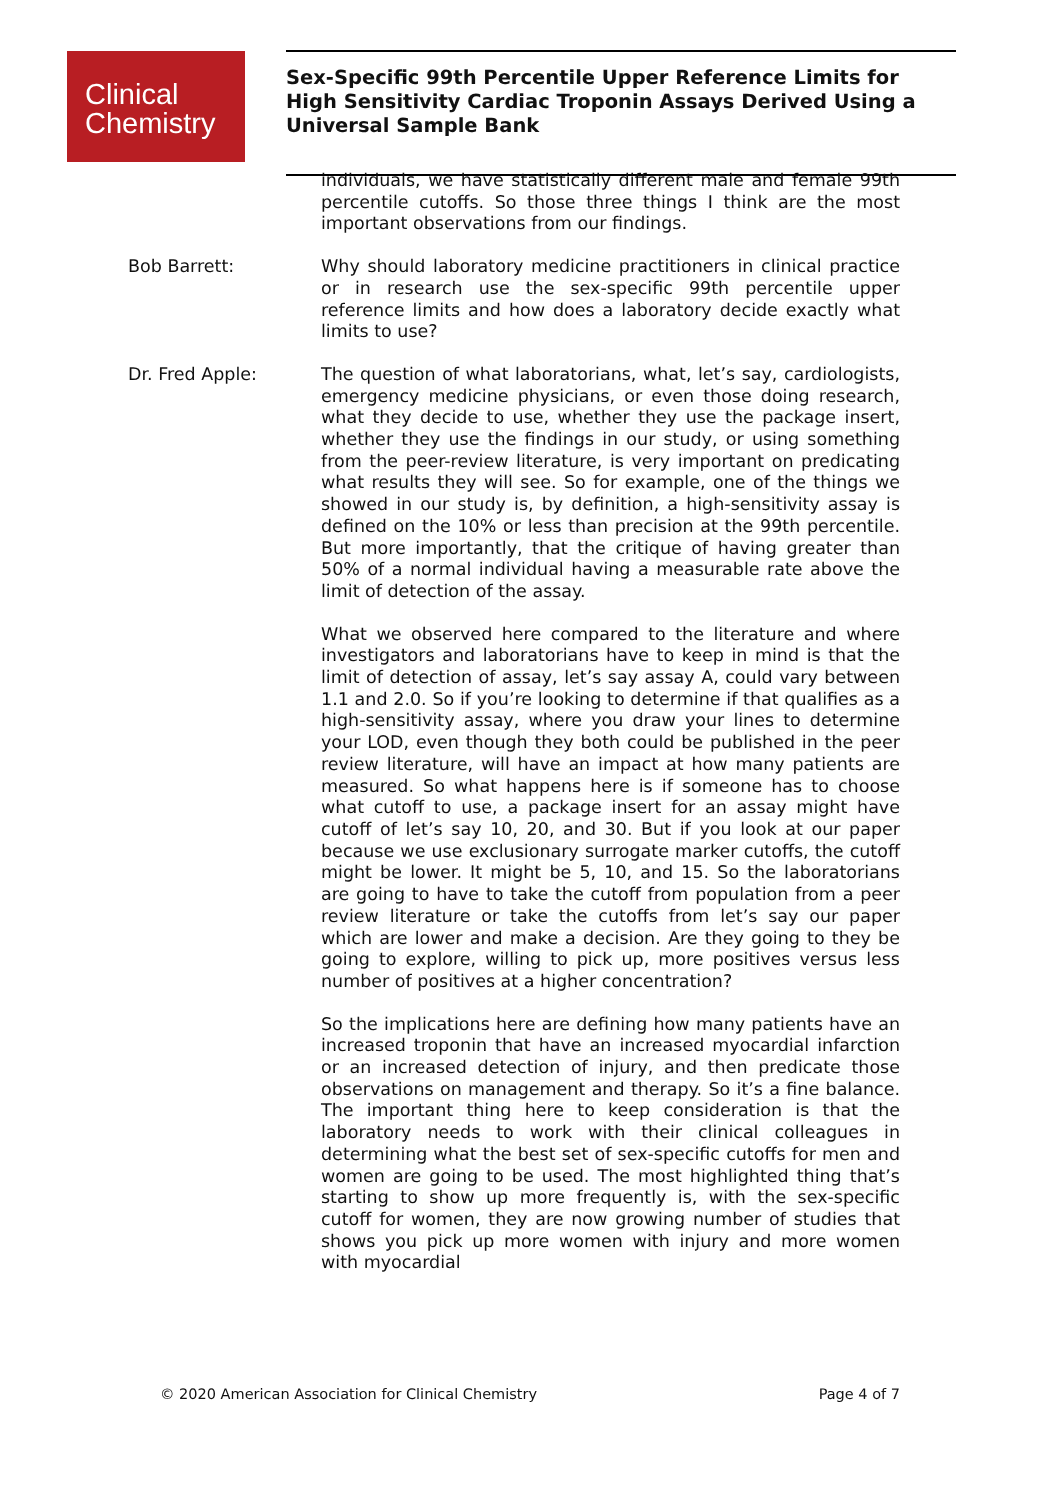Clinical
Chemistry
Sex-Specific 99th Percentile Upper Reference Limits for High Sensitivity Cardiac Troponin Assays Derived Using a Universal Sample Bank
individuals, we have statistically different male and female 99th percentile cutoffs. So those three things I think are the most important observations from our findings.
Bob Barrett:
Why should laboratory medicine practitioners in clinical practice or in research use the sex-specific 99th percentile upper reference limits and how does a laboratory decide exactly what limits to use?
Dr. Fred Apple:
The question of what laboratorians, what, let’s say, cardiologists, emergency medicine physicians, or even those doing research, what they decide to use, whether they use the package insert, whether they use the findings in our study, or using something from the peer-review literature, is very important on predicating what results they will see. So for example, one of the things we showed in our study is, by definition, a high-sensitivity assay is defined on the 10% or less than precision at the 99th percentile. But more importantly, that the critique of having greater than 50% of a normal individual having a measurable rate above the limit of detection of the assay.
What we observed here compared to the literature and where investigators and laboratorians have to keep in mind is that the limit of detection of assay, let’s say assay A, could vary between 1.1 and 2.0. So if you’re looking to determine if that qualifies as a high-sensitivity assay, where you draw your lines to determine your LOD, even though they both could be published in the peer review literature, will have an impact at how many patients are measured. So what happens here is if someone has to choose what cutoff to use, a package insert for an assay might have cutoff of let’s say 10, 20, and 30. But if you look at our paper because we use exclusionary surrogate marker cutoffs, the cutoff might be lower. It might be 5, 10, and 15. So the laboratorians are going to have to take the cutoff from population from a peer review literature or take the cutoffs from let’s say our paper which are lower and make a decision. Are they going to they be going to explore, willing to pick up, more positives versus less number of positives at a higher concentration?
So the implications here are defining how many patients have an increased troponin that have an increased myocardial infarction or an increased detection of injury, and then predicate those observations on management and therapy. So it’s a fine balance. The important thing here to keep consideration is that the laboratory needs to work with their clinical colleagues in determining what the best set of sex-specific cutoffs for men and women are going to be used. The most highlighted thing that’s starting to show up more frequently is, with the sex-specific cutoff for women, they are now growing number of studies that shows you pick up more women with injury and more women with myocardial
© 2020 American Association for Clinical Chemistry Page 4 of 7